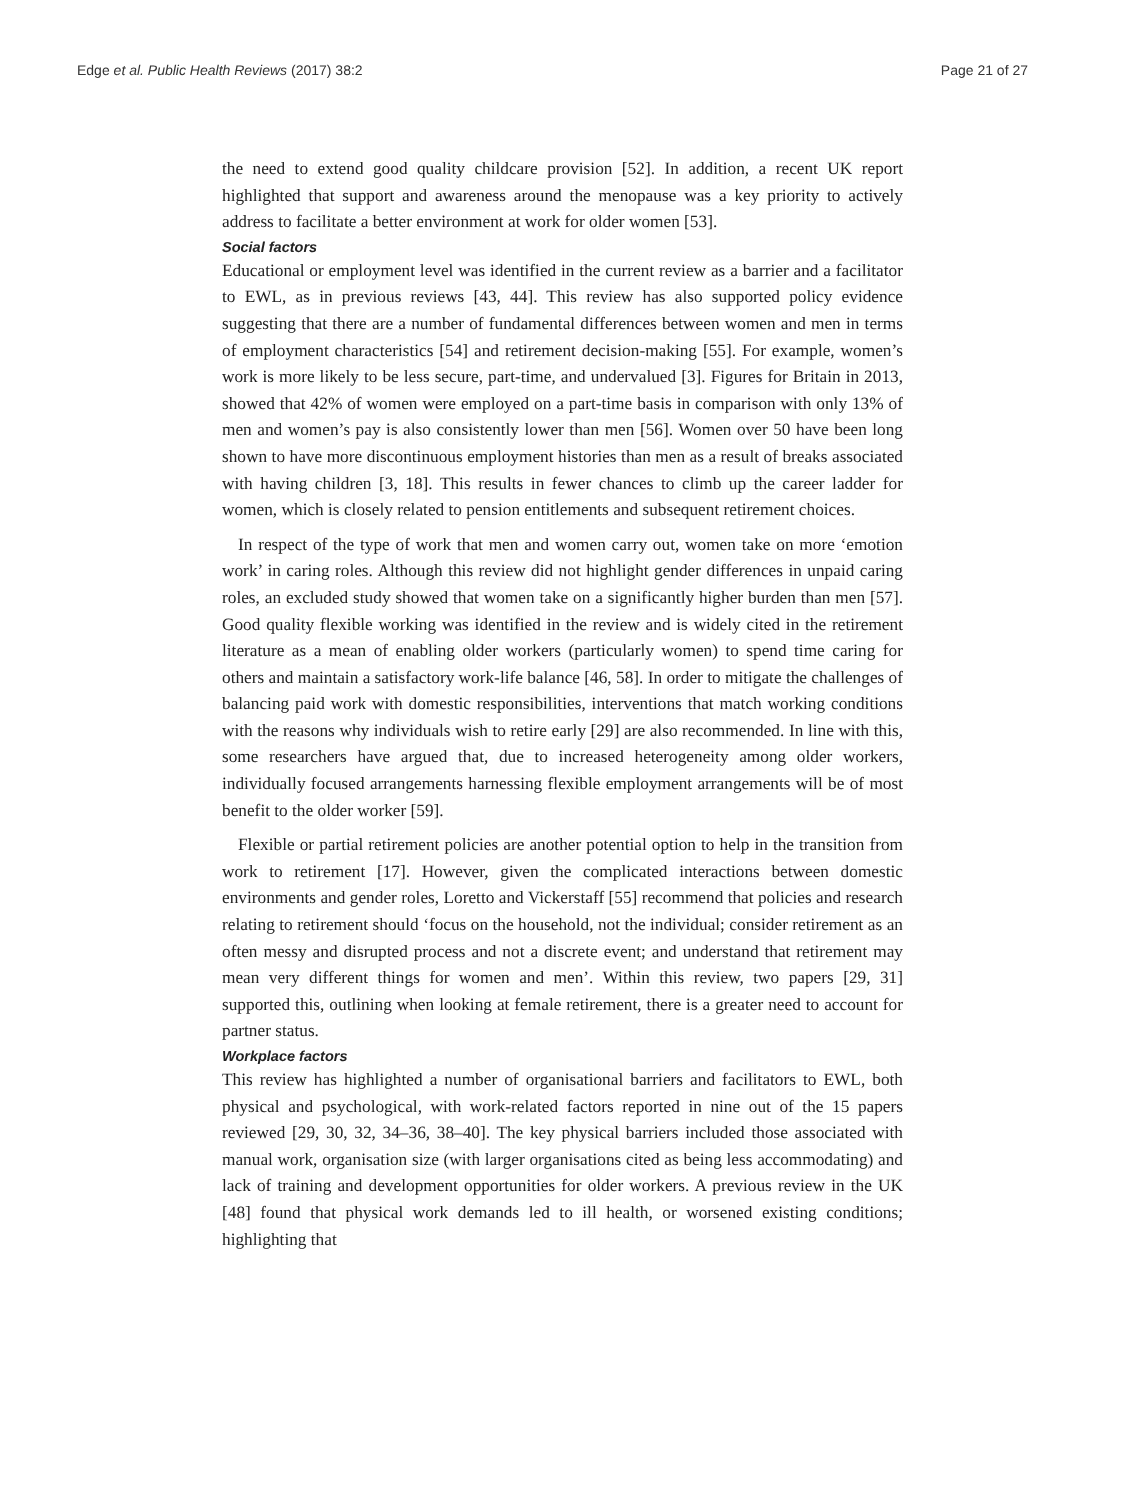Edge et al. Public Health Reviews (2017) 38:2 Page 21 of 27
the need to extend good quality childcare provision [52]. In addition, a recent UK report highlighted that support and awareness around the menopause was a key priority to actively address to facilitate a better environment at work for older women [53].
Social factors
Educational or employment level was identified in the current review as a barrier and a facilitator to EWL, as in previous reviews [43, 44]. This review has also supported policy evidence suggesting that there are a number of fundamental differences between women and men in terms of employment characteristics [54] and retirement decision-making [55]. For example, women’s work is more likely to be less secure, part-time, and undervalued [3]. Figures for Britain in 2013, showed that 42% of women were employed on a part-time basis in comparison with only 13% of men and women’s pay is also consistently lower than men [56]. Women over 50 have been long shown to have more discontinuous employment histories than men as a result of breaks associated with having children [3, 18]. This results in fewer chances to climb up the career ladder for women, which is closely related to pension entitlements and subsequent retirement choices.
In respect of the type of work that men and women carry out, women take on more ‘emotion work’ in caring roles. Although this review did not highlight gender differences in unpaid caring roles, an excluded study showed that women take on a significantly higher burden than men [57]. Good quality flexible working was identified in the review and is widely cited in the retirement literature as a mean of enabling older workers (particularly women) to spend time caring for others and maintain a satisfactory work-life balance [46, 58]. In order to mitigate the challenges of balancing paid work with domestic responsibilities, interventions that match working conditions with the reasons why individuals wish to retire early [29] are also recommended. In line with this, some researchers have argued that, due to increased heterogeneity among older workers, individually focused arrangements harnessing flexible employment arrangements will be of most benefit to the older worker [59].
Flexible or partial retirement policies are another potential option to help in the transition from work to retirement [17]. However, given the complicated interactions between domestic environments and gender roles, Loretto and Vickerstaff [55] recommend that policies and research relating to retirement should ‘focus on the household, not the individual; consider retirement as an often messy and disrupted process and not a discrete event; and understand that retirement may mean very different things for women and men’. Within this review, two papers [29, 31] supported this, outlining when looking at female retirement, there is a greater need to account for partner status.
Workplace factors
This review has highlighted a number of organisational barriers and facilitators to EWL, both physical and psychological, with work-related factors reported in nine out of the 15 papers reviewed [29, 30, 32, 34–36, 38–40]. The key physical barriers included those associated with manual work, organisation size (with larger organisations cited as being less accommodating) and lack of training and development opportunities for older workers. A previous review in the UK [48] found that physical work demands led to ill health, or worsened existing conditions; highlighting that